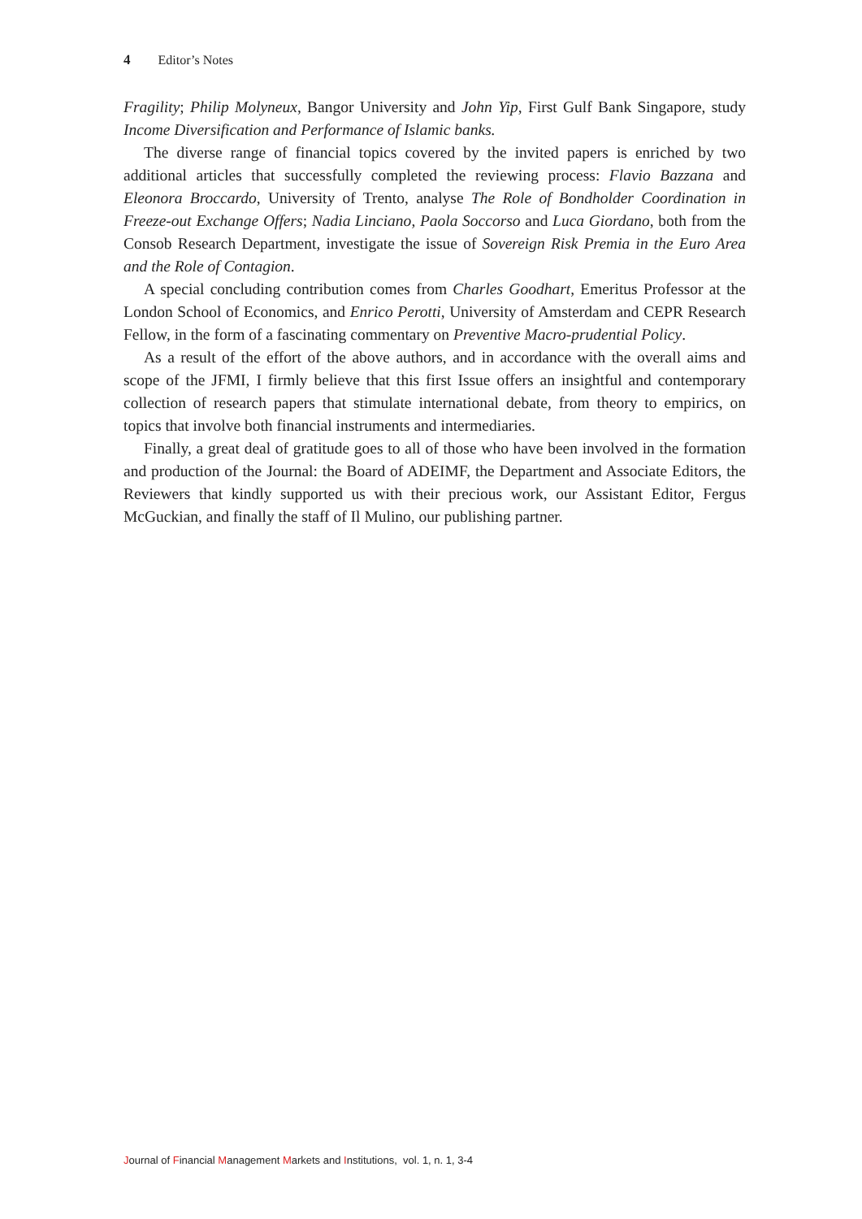4 Editor’s Notes
Fragility; Philip Molyneux, Bangor University and John Yip, First Gulf Bank Singapore, study Income Diversification and Performance of Islamic banks.
The diverse range of financial topics covered by the invited papers is enriched by two additional articles that successfully completed the reviewing process: Flavio Bazzana and Eleonora Broccardo, University of Trento, analyse The Role of Bondholder Coordination in Freeze-out Exchange Offers; Nadia Linciano, Paola Soccorso and Luca Giordano, both from the Consob Research Department, investigate the issue of Sovereign Risk Premia in the Euro Area and the Role of Contagion.
A special concluding contribution comes from Charles Goodhart, Emeritus Professor at the London School of Economics, and Enrico Perotti, University of Amsterdam and CEPR Research Fellow, in the form of a fascinating commentary on Preventive Macro-prudential Policy.
As a result of the effort of the above authors, and in accordance with the overall aims and scope of the JFMI, I firmly believe that this first Issue offers an insightful and contemporary collection of research papers that stimulate international debate, from theory to empirics, on topics that involve both financial instruments and intermediaries.
Finally, a great deal of gratitude goes to all of those who have been involved in the formation and production of the Journal: the Board of ADEIMF, the Department and Associate Editors, the Reviewers that kindly supported us with their precious work, our Assistant Editor, Fergus McGuckian, and finally the staff of Il Mulino, our publishing partner.
Journal of Financial Management Markets and Institutions, vol. 1, n. 1, 3-4